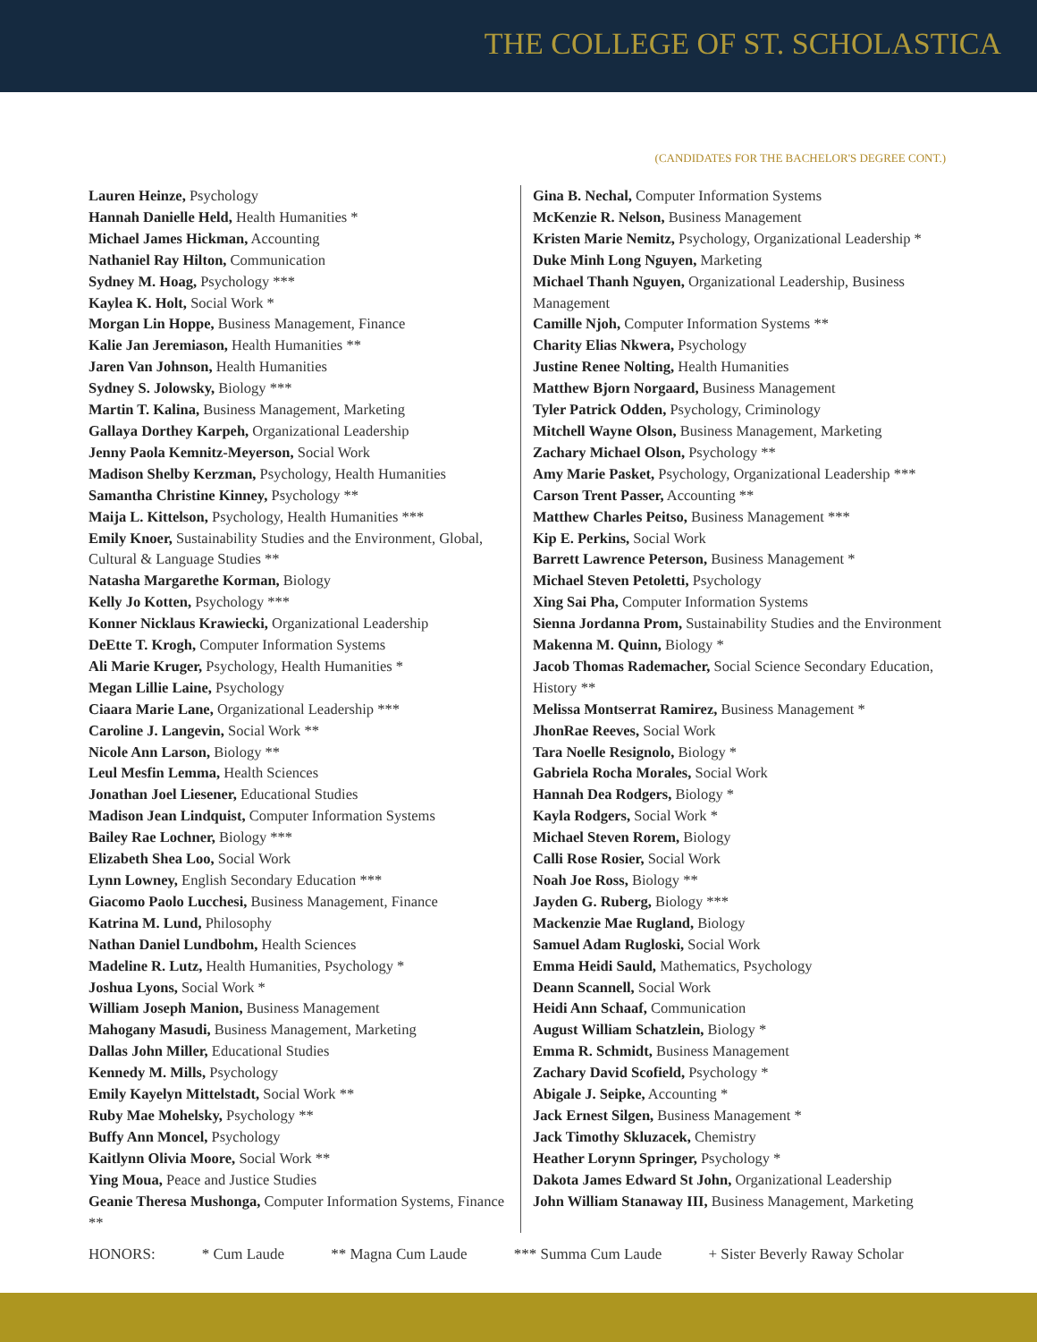THE COLLEGE OF ST. SCHOLASTICA
(CANDIDATES FOR THE BACHELOR'S DEGREE CONT.)
Lauren Heinze, Psychology
Hannah Danielle Held, Health Humanities *
Michael James Hickman, Accounting
Nathaniel Ray Hilton, Communication
Sydney M. Hoag, Psychology ***
Kaylea K. Holt, Social Work *
Morgan Lin Hoppe, Business Management, Finance
Kalie Jan Jeremiason, Health Humanities **
Jaren Van Johnson, Health Humanities
Sydney S. Jolowsky, Biology ***
Martin T. Kalina, Business Management, Marketing
Gallaya Dorthey Karpeh, Organizational Leadership
Jenny Paola Kemnitz-Meyerson, Social Work
Madison Shelby Kerzman, Psychology, Health Humanities
Samantha Christine Kinney, Psychology **
Maija L. Kittelson, Psychology, Health Humanities ***
Emily Knoer, Sustainability Studies and the Environment, Global, Cultural & Language Studies **
Natasha Margarethe Korman, Biology
Kelly Jo Kotten, Psychology ***
Konner Nicklaus Krawiecki, Organizational Leadership
DeEtte T. Krogh, Computer Information Systems
Ali Marie Kruger, Psychology, Health Humanities *
Megan Lillie Laine, Psychology
Ciaara Marie Lane, Organizational Leadership ***
Caroline J. Langevin, Social Work **
Nicole Ann Larson, Biology **
Leul Mesfin Lemma, Health Sciences
Jonathan Joel Liesener, Educational Studies
Madison Jean Lindquist, Computer Information Systems
Bailey Rae Lochner, Biology ***
Elizabeth Shea Loo, Social Work
Lynn Lowney, English Secondary Education ***
Giacomo Paolo Lucchesi, Business Management, Finance
Katrina M. Lund, Philosophy
Nathan Daniel Lundbohm, Health Sciences
Madeline R. Lutz, Health Humanities, Psychology *
Joshua Lyons, Social Work *
William Joseph Manion, Business Management
Mahogany Masudi, Business Management, Marketing
Dallas John Miller, Educational Studies
Kennedy M. Mills, Psychology
Emily Kayelyn Mittelstadt, Social Work **
Ruby Mae Mohelsky, Psychology **
Buffy Ann Moncel, Psychology
Kaitlynn Olivia Moore, Social Work **
Ying Moua, Peace and Justice Studies
Geanie Theresa Mushonga, Computer Information Systems, Finance **
Gina B. Nechal, Computer Information Systems
McKenzie R. Nelson, Business Management
Kristen Marie Nemitz, Psychology, Organizational Leadership *
Duke Minh Long Nguyen, Marketing
Michael Thanh Nguyen, Organizational Leadership, Business Management
Camille Njoh, Computer Information Systems **
Charity Elias Nkwera, Psychology
Justine Renee Nolting, Health Humanities
Matthew Bjorn Norgaard, Business Management
Tyler Patrick Odden, Psychology, Criminology
Mitchell Wayne Olson, Business Management, Marketing
Zachary Michael Olson, Psychology **
Amy Marie Pasket, Psychology, Organizational Leadership ***
Carson Trent Passer, Accounting **
Matthew Charles Peitso, Business Management ***
Kip E. Perkins, Social Work
Barrett Lawrence Peterson, Business Management *
Michael Steven Petoletti, Psychology
Xing Sai Pha, Computer Information Systems
Sienna Jordanna Prom, Sustainability Studies and the Environment
Makenna M. Quinn, Biology *
Jacob Thomas Rademacher, Social Science Secondary Education, History **
Melissa Montserrat Ramirez, Business Management *
JhonRae Reeves, Social Work
Tara Noelle Resignolo, Biology *
Gabriela Rocha Morales, Social Work
Hannah Dea Rodgers, Biology *
Kayla Rodgers, Social Work *
Michael Steven Rorem, Biology
Calli Rose Rosier, Social Work
Noah Joe Ross, Biology **
Jayden G. Ruberg, Biology ***
Mackenzie Mae Rugland, Biology
Samuel Adam Rugloski, Social Work
Emma Heidi Sauld, Mathematics, Psychology
Deann Scannell, Social Work
Heidi Ann Schaaf, Communication
August William Schatzlein, Biology *
Emma R. Schmidt, Business Management
Zachary David Scofield, Psychology *
Abigale J. Seipke, Accounting *
Jack Ernest Silgen, Business Management *
Jack Timothy Skluzacek, Chemistry
Heather Lorynn Springer, Psychology *
Dakota James Edward St John, Organizational Leadership
John William Stanaway III, Business Management, Marketing
HONORS: * Cum Laude ** Magna Cum Laude *** Summa Cum Laude + Sister Beverly Raway Scholar